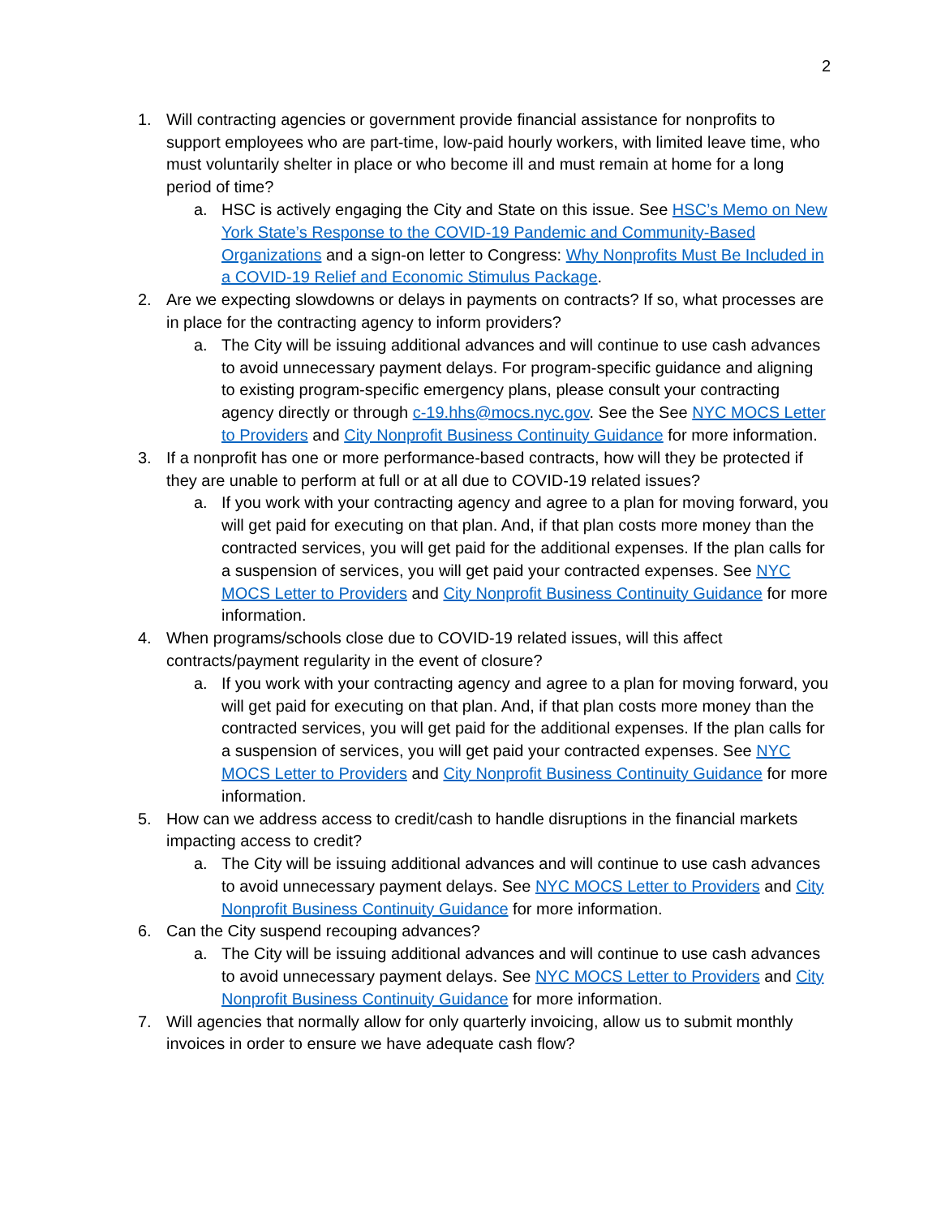2
1. Will contracting agencies or government provide financial assistance for nonprofits to support employees who are part-time, low-paid hourly workers, with limited leave time, who must voluntarily shelter in place or who become ill and must remain at home for a long period of time?
a. HSC is actively engaging the City and State on this issue. See HSC’s Memo on New York State’s Response to the COVID-19 Pandemic and Community-Based Organizations and a sign-on letter to Congress: Why Nonprofits Must Be Included in a COVID-19 Relief and Economic Stimulus Package.
2. Are we expecting slowdowns or delays in payments on contracts? If so, what processes are in place for the contracting agency to inform providers?
a. The City will be issuing additional advances and will continue to use cash advances to avoid unnecessary payment delays. For program-specific guidance and aligning to existing program-specific emergency plans, please consult your contracting agency directly or through c-19.hhs@mocs.nyc.gov. See the See NYC MOCS Letter to Providers and City Nonprofit Business Continuity Guidance for more information.
3. If a nonprofit has one or more performance-based contracts, how will they be protected if they are unable to perform at full or at all due to COVID-19 related issues?
a. If you work with your contracting agency and agree to a plan for moving forward, you will get paid for executing on that plan. And, if that plan costs more money than the contracted services, you will get paid for the additional expenses. If the plan calls for a suspension of services, you will get paid your contracted expenses. See NYC MOCS Letter to Providers and City Nonprofit Business Continuity Guidance for more information.
4. When programs/schools close due to COVID-19 related issues, will this affect contracts/payment regularity in the event of closure?
a. If you work with your contracting agency and agree to a plan for moving forward, you will get paid for executing on that plan. And, if that plan costs more money than the contracted services, you will get paid for the additional expenses. If the plan calls for a suspension of services, you will get paid your contracted expenses. See NYC MOCS Letter to Providers and City Nonprofit Business Continuity Guidance for more information.
5. How can we address access to credit/cash to handle disruptions in the financial markets impacting access to credit?
a. The City will be issuing additional advances and will continue to use cash advances to avoid unnecessary payment delays. See NYC MOCS Letter to Providers and City Nonprofit Business Continuity Guidance for more information.
6. Can the City suspend recouping advances?
a. The City will be issuing additional advances and will continue to use cash advances to avoid unnecessary payment delays. See NYC MOCS Letter to Providers and City Nonprofit Business Continuity Guidance for more information.
7. Will agencies that normally allow for only quarterly invoicing, allow us to submit monthly invoices in order to ensure we have adequate cash flow?